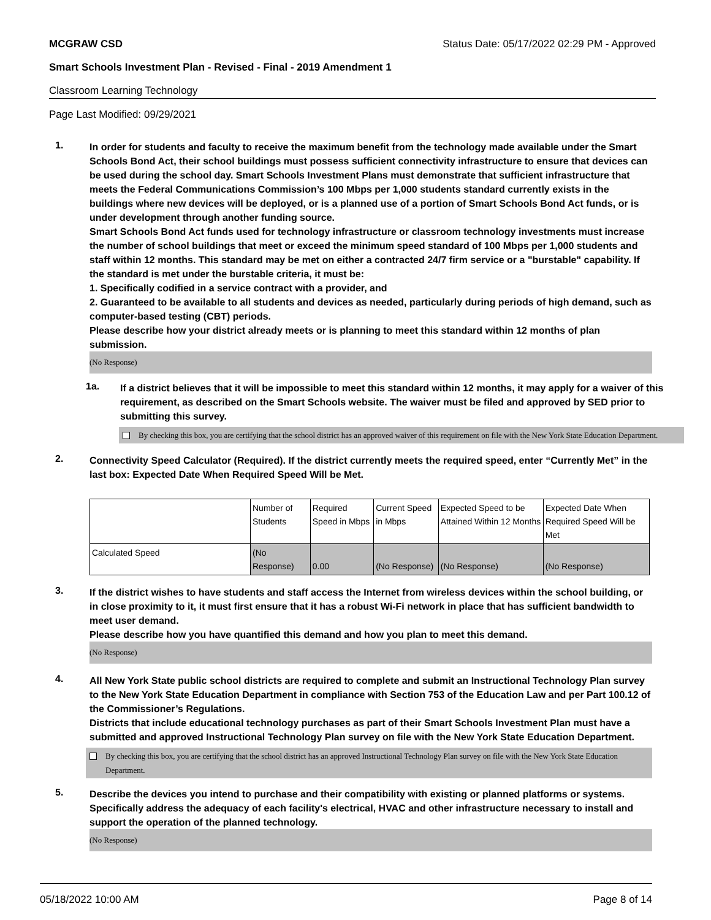MCGRAW CSD Status Date: 05/17/2022 02:29 PM - Approved
Smart Schools Investment Plan - Revised - Final - 2019 Amendment 1
Classroom Learning Technology
Page Last Modified: 09/29/2021
1.
In order for students and faculty to receive the maximum benefit from the technology made available under the Smart Schools Bond Act, their school buildings must possess sufficient connectivity infrastructure to ensure that devices can be used during the school day. Smart Schools Investment Plans must demonstrate that sufficient infrastructure that meets the Federal Communications Commission’s 100 Mbps per 1,000 students standard currently exists in the buildings where new devices will be deployed, or is a planned use of a portion of Smart Schools Bond Act funds, or is under development through another funding source.
Smart Schools Bond Act funds used for technology infrastructure or classroom technology investments must increase the number of school buildings that meet or exceed the minimum speed standard of 100 Mbps per 1,000 students and staff within 12 months. This standard may be met on either a contracted 24/7 firm service or a "burstable" capability. If the standard is met under the burstable criteria, it must be:
1. Specifically codified in a service contract with a provider, and
2. Guaranteed to be available to all students and devices as needed, particularly during periods of high demand, such as computer-based testing (CBT) periods.
Please describe how your district already meets or is planning to meet this standard within 12 months of plan submission.
(No Response)
1a.
If a district believes that it will be impossible to meet this standard within 12 months, it may apply for a waiver of this requirement, as described on the Smart Schools website. The waiver must be filed and approved by SED prior to submitting this survey.
By checking this box, you are certifying that the school district has an approved waiver of this requirement on file with the New York State Education Department.
2.
Connectivity Speed Calculator (Required). If the district currently meets the required speed, enter “Currently Met” in the last box: Expected Date When Required Speed Will be Met.
| | Number of Students | Required Speed in Mbps | Current Speed in Mbps | Expected Speed to be Attained Within 12 Months | Expected Date When Required Speed Will be Met |
| Calculated Speed | (No Response) | 0.00 | (No Response) | (No Response) | (No Response) |
3.
If the district wishes to have students and staff access the Internet from wireless devices within the school building, or in close proximity to it, it must first ensure that it has a robust Wi-Fi network in place that has sufficient bandwidth to meet user demand.
Please describe how you have quantified this demand and how you plan to meet this demand.
(No Response)
4.
All New York State public school districts are required to complete and submit an Instructional Technology Plan survey to the New York State Education Department in compliance with Section 753 of the Education Law and per Part 100.12 of the Commissioner’s Regulations.
Districts that include educational technology purchases as part of their Smart Schools Investment Plan must have a submitted and approved Instructional Technology Plan survey on file with the New York State Education Department.
By checking this box, you are certifying that the school district has an approved Instructional Technology Plan survey on file with the New York State Education Department.
5.
Describe the devices you intend to purchase and their compatibility with existing or planned platforms or systems. Specifically address the adequacy of each facility's electrical, HVAC and other infrastructure necessary to install and support the operation of the planned technology.
(No Response)
05/18/2022 10:00 AM Page 8 of 14